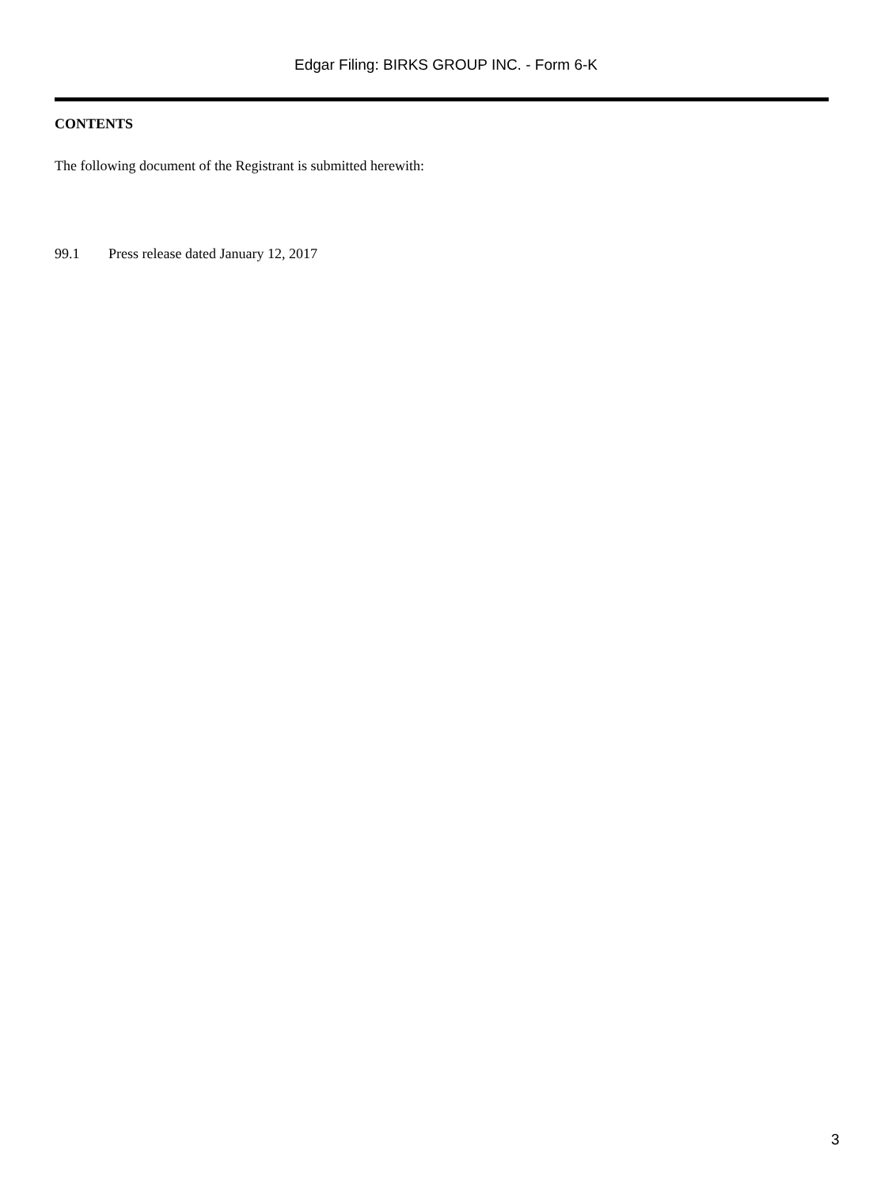Edgar Filing: BIRKS GROUP INC. - Form 6-K
CONTENTS
The following document of the Registrant is submitted herewith:
99.1 Press release dated January 12, 2017
3